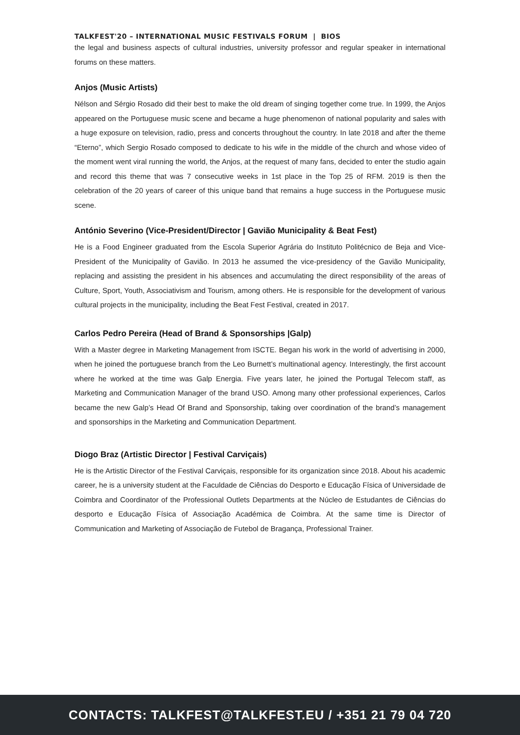TALKFEST'20 – INTERNATIONAL MUSIC FESTIVALS FORUM | BIOS
the legal and business aspects of cultural industries, university professor and regular speaker in international forums on these matters.
Anjos (Music Artists)
Nélson and Sérgio Rosado did their best to make the old dream of singing together come true. In 1999, the Anjos appeared on the Portuguese music scene and became a huge phenomenon of national popularity and sales with a huge exposure on television, radio, press and concerts throughout the country. In late 2018 and after the theme “Eterno”, which Sergio Rosado composed to dedicate to his wife in the middle of the church and whose video of the moment went viral running the world, the Anjos, at the request of many fans, decided to enter the studio again and record this theme that was 7 consecutive weeks in 1st place in the Top 25 of RFM. 2019 is then the celebration of the 20 years of career of this unique band that remains a huge success in the Portuguese music scene.
António Severino (Vice-President/Director | Gavião Municipality & Beat Fest)
He is a Food Engineer graduated from the Escola Superior Agrária do Instituto Politécnico de Beja and Vice-President of the Municipality of Gavião. In 2013 he assumed the vice-presidency of the Gavião Municipality, replacing and assisting the president in his absences and accumulating the direct responsibility of the areas of Culture, Sport, Youth, Associativism and Tourism, among others. He is responsible for the development of various cultural projects in the municipality, including the Beat Fest Festival, created in 2017.
Carlos Pedro Pereira (Head of Brand & Sponsorships |Galp)
With a Master degree in Marketing Management from ISCTE. Began his work in the world of advertising in 2000, when he joined the portuguese branch from the Leo Burnett’s multinational agency. Interestingly, the first account where he worked at the time was Galp Energia. Five years later, he joined the Portugal Telecom staff, as Marketing and Communication Manager of the brand USO. Among many other professional experiences, Carlos became the new Galp’s Head Of Brand and Sponsorship, taking over coordination of the brand’s management and sponsorships in the Marketing and Communication Department.
Diogo Braz (Artistic Director | Festival Carviçais)
He is the Artistic Director of the Festival Carviçais, responsible for its organization since 2018. About his academic career, he is a university student at the Faculdade de Ciências do Desporto e Educação Física of Universidade de Coimbra and Coordinator of the Professional Outlets Departments at the Núcleo de Estudantes de Ciências do desporto e Educação Física of Associação Académica de Coimbra. At the same time is Director of Communication and Marketing of Associação de Futebol de Bragança, Professional Trainer.
CONTACTS: TALKFEST@TALKFEST.EU / +351 21 79 04 720